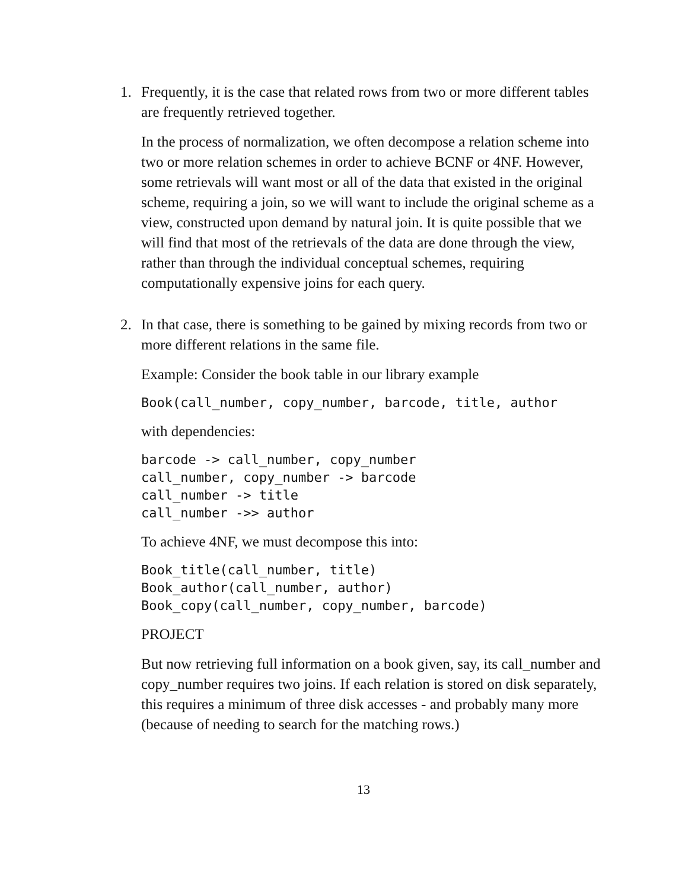1. Frequently, it is the case that related rows from two or more different tables are frequently retrieved together.
In the process of normalization, we often decompose a relation scheme into two or more relation schemes in order to achieve BCNF or 4NF. However, some retrievals will want most or all of the data that existed in the original scheme, requiring a join, so we will want to include the original scheme as a view, constructed upon demand by natural join. It is quite possible that we will find that most of the retrievals of the data are done through the view, rather than through the individual conceptual schemes, requiring computationally expensive joins for each query.
2. In that case, there is something to be gained by mixing records from two or more different relations in the same file.
Example: Consider the book table in our library example
Book(call_number, copy_number, barcode, title, author
with dependencies:
barcode -> call_number, copy_number
call_number, copy_number -> barcode
call_number -> title
call_number ->> author
To achieve 4NF, we must decompose this into:
Book_title(call_number, title)
Book_author(call_number, author)
Book_copy(call_number, copy_number, barcode)
PROJECT
But now retrieving full information on a book given, say, its call_number and copy_number requires two joins. If each relation is stored on disk separately, this requires a minimum of three disk accesses - and probably many more (because of needing to search for the matching rows.)
13